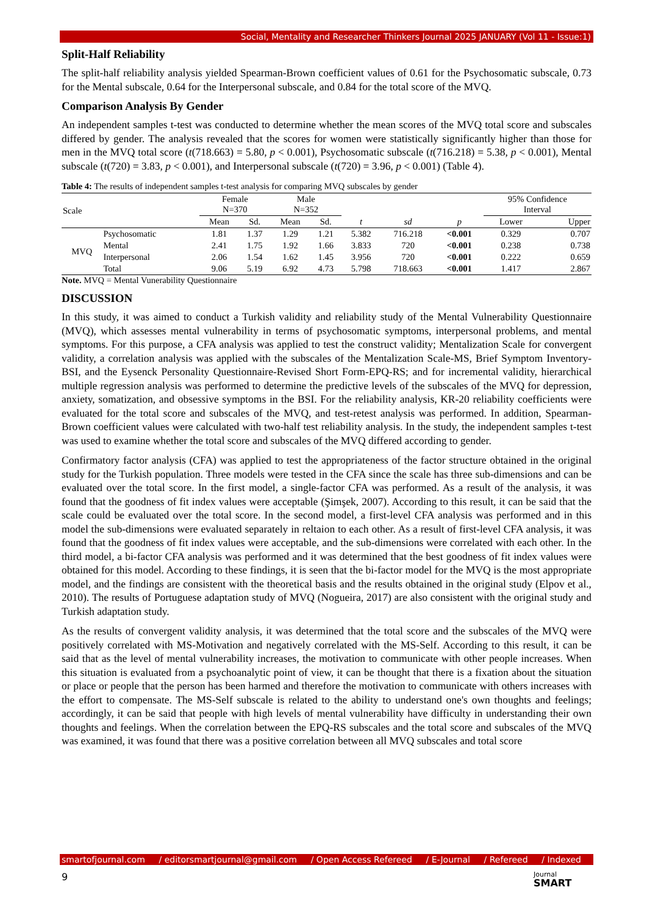Social, Mentality and Researcher Thinkers Journal 2025 JANUARY (Vol 11 - Issue:1)
Split-Half Reliability
The split-half reliability analysis yielded Spearman-Brown coefficient values of 0.61 for the Psychosomatic subscale, 0.73 for the Mental subscale, 0.64 for the Interpersonal subscale, and 0.84 for the total score of the MVQ.
Comparison Analysis By Gender
An independent samples t-test was conducted to determine whether the mean scores of the MVQ total score and subscales differed by gender. The analysis revealed that the scores for women were statistically significantly higher than those for men in the MVQ total score (t(718.663) = 5.80, p < 0.001), Psychosomatic subscale (t(716.218) = 5.38, p < 0.001), Mental subscale (t(720) = 3.83, p < 0.001), and Interpersonal subscale (t(720) = 3.96, p < 0.001) (Table 4).
Table 4: The results of independent samples t-test analysis for comparing MVQ subscales by gender
| Scale | | Female N=370 | | Male N=352 | | | | | 95% Confidence Interval | |
| --- | --- | --- | --- | --- | --- | --- | --- | --- | --- | --- |
| | | Mean | Sd. | Mean | Sd. | t | sd | p | Lower | Upper |
| MVQ | Psychosomatic | 1.81 | 1.37 | 1.29 | 1.21 | 5.382 | 716.218 | <0.001 | 0.329 | 0.707 |
| | Mental | 2.41 | 1.75 | 1.92 | 1.66 | 3.833 | 720 | <0.001 | 0.238 | 0.738 |
| | Interpersonal | 2.06 | 1.54 | 1.62 | 1.45 | 3.956 | 720 | <0.001 | 0.222 | 0.659 |
| | Total | 9.06 | 5.19 | 6.92 | 4.73 | 5.798 | 718.663 | <0.001 | 1.417 | 2.867 |
Note. MVQ = Mental Vunerability Questionnaire
DISCUSSION
In this study, it was aimed to conduct a Turkish validity and reliability study of the Mental Vulnerability Questionnaire (MVQ), which assesses mental vulnerability in terms of psychosomatic symptoms, interpersonal problems, and mental symptoms. For this purpose, a CFA analysis was applied to test the construct validity; Mentalization Scale for convergent validity, a correlation analysis was applied with the subscales of the Mentalization Scale-MS, Brief Symptom Inventory-BSI, and the Eysenck Personality Questionnaire-Revised Short Form-EPQ-RS; and for incremental validity, hierarchical multiple regression analysis was performed to determine the predictive levels of the subscales of the MVQ for depression, anxiety, somatization, and obsessive symptoms in the BSI. For the reliability analysis, KR-20 reliability coefficients were evaluated for the total score and subscales of the MVQ, and test-retest analysis was performed. In addition, Spearman-Brown coefficient values were calculated with two-half test reliability analysis. In the study, the independent samples t-test was used to examine whether the total score and subscales of the MVQ differed according to gender.
Confirmatory factor analysis (CFA) was applied to test the appropriateness of the factor structure obtained in the original study for the Turkish population. Three models were tested in the CFA since the scale has three sub-dimensions and can be evaluated over the total score. In the first model, a single-factor CFA was performed. As a result of the analysis, it was found that the goodness of fit index values were acceptable (Şimşek, 2007). According to this result, it can be said that the scale could be evaluated over the total score. In the second model, a first-level CFA analysis was performed and in this model the sub-dimensions were evaluated separately in reltaion to each other. As a result of first-level CFA analysis, it was found that the goodness of fit index values were acceptable, and the sub-dimensions were correlated with each other. In the third model, a bi-factor CFA analysis was performed and it was determined that the best goodness of fit index values were obtained for this model. According to these findings, it is seen that the bi-factor model for the MVQ is the most appropriate model, and the findings are consistent with the theoretical basis and the results obtained in the original study (Elpov et al., 2010). The results of Portuguese adaptation study of MVQ (Nogueira, 2017) are also consistent with the original study and Turkish adaptation study.
As the results of convergent validity analysis, it was determined that the total score and the subscales of the MVQ were positively correlated with MS-Motivation and negatively correlated with the MS-Self. According to this result, it can be said that as the level of mental vulnerability increases, the motivation to communicate with other people increases. When this situation is evaluated from a psychoanalytic point of view, it can be thought that there is a fixation about the situation or place or people that the person has been harmed and therefore the motivation to communicate with others increases with the effort to compensate. The MS-Self subscale is related to the ability to understand one's own thoughts and feelings; accordingly, it can be said that people with high levels of mental vulnerability have difficulty in understanding their own thoughts and feelings. When the correlation between the EPQ-RS subscales and the total score and subscales of the MVQ was examined, it was found that there was a positive correlation between all MVQ subscales and total score
smartofjournal.com / editorsmartjournal@gmail.com / Open Access Refereed / E-Journal / Refereed / Indexed
9
Journal
SMART